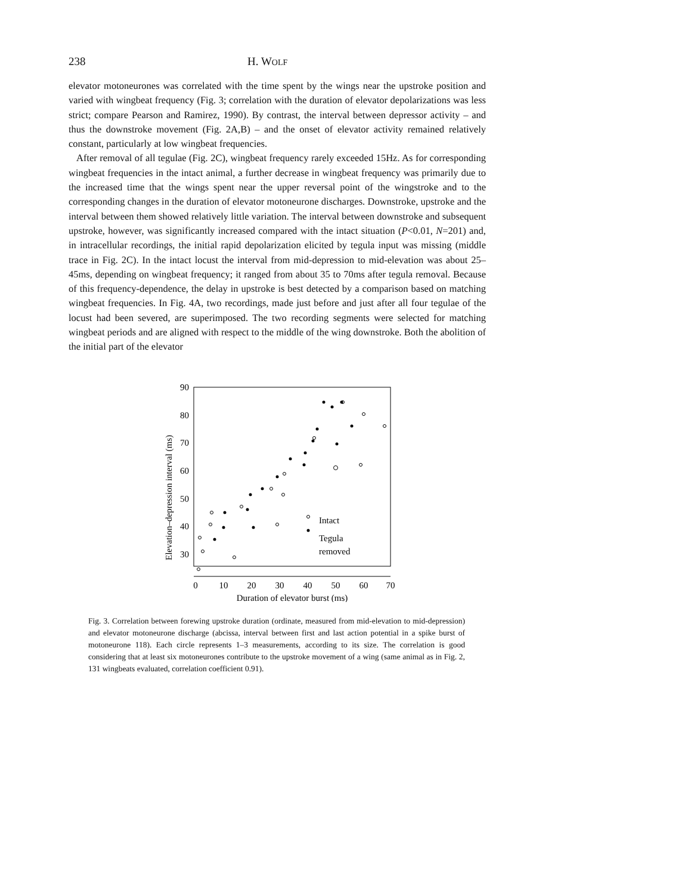238 H. WOLF
elevator motoneurones was correlated with the time spent by the wings near the upstroke position and varied with wingbeat frequency (Fig. 3; correlation with the duration of elevator depolarizations was less strict; compare Pearson and Ramirez, 1990). By contrast, the interval between depressor activity – and thus the downstroke movement (Fig. 2A,B) – and the onset of elevator activity remained relatively constant, particularly at low wingbeat frequencies.
After removal of all tegulae (Fig. 2C), wingbeat frequency rarely exceeded 15Hz. As for corresponding wingbeat frequencies in the intact animal, a further decrease in wingbeat frequency was primarily due to the increased time that the wings spent near the upper reversal point of the wingstroke and to the corresponding changes in the duration of elevator motoneurone discharges. Downstroke, upstroke and the interval between them showed relatively little variation. The interval between downstroke and subsequent upstroke, however, was significantly increased compared with the intact situation (P<0.01, N=201) and, in intracellular recordings, the initial rapid depolarization elicited by tegula input was missing (middle trace in Fig. 2C). In the intact locust the interval from mid-depression to mid-elevation was about 25–45ms, depending on wingbeat frequency; it ranged from about 35 to 70ms after tegula removal. Because of this frequency-dependence, the delay in upstroke is best detected by a comparison based on matching wingbeat frequencies. In Fig. 4A, two recordings, made just before and just after all four tegulae of the locust had been severed, are superimposed. The two recording segments were selected for matching wingbeat periods and are aligned with respect to the middle of the wing downstroke. Both the abolition of the initial part of the elevator
Elevation–depression interval (ms)
90
80
70
60
50
40
30
0
10
20
30
40
50
60
70
Duration of elevator burst (ms)
Intact
Tegula
removed
Fig. 3. Correlation between forewing upstroke duration (ordinate, measured from mid-elevation to mid-depression) and elevator motoneurone discharge (abcissa, interval between first and last action potential in a spike burst of motoneurone 118). Each circle represents 1–3 measurements, according to its size. The correlation is good considering that at least six motoneurones contribute to the upstroke movement of a wing (same animal as in Fig. 2, 131 wingbeats evaluated, correlation coefficient 0.91).